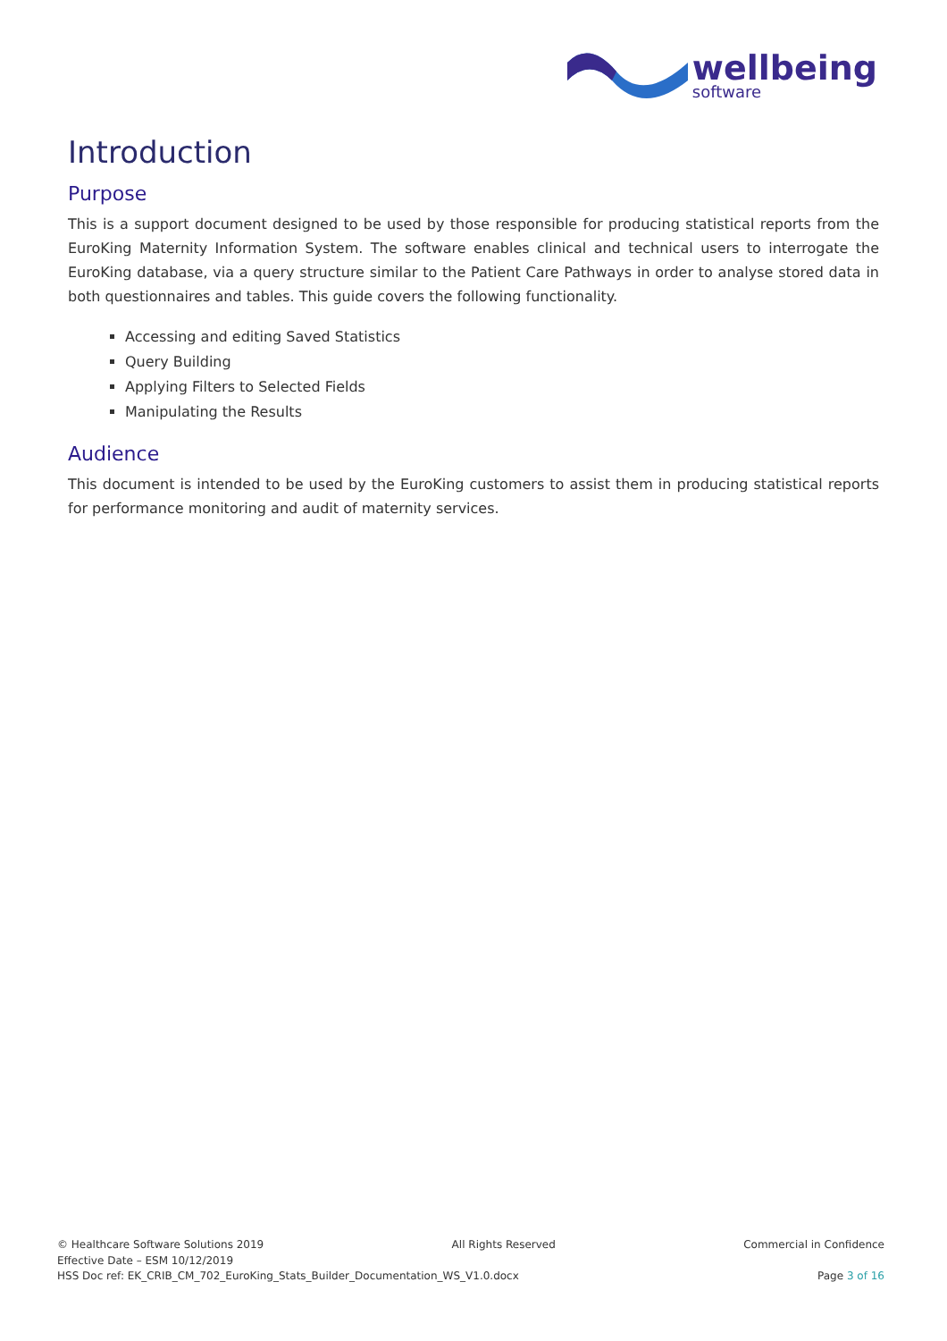wellbeing
software
Introduction
Purpose
This is a support document designed to be used by those responsible for producing statistical reports from the EuroKing Maternity Information System. The software enables clinical and technical users to interrogate the EuroKing database, via a query structure similar to the Patient Care Pathways in order to analyse stored data in both questionnaires and tables. This guide covers the following functionality.
Accessing and editing Saved Statistics
Query Building
Applying Filters to Selected Fields
Manipulating the Results
Audience
This document is intended to be used by the EuroKing customers to assist them in producing statistical reports for performance monitoring and audit of maternity services.
© Healthcare Software Solutions 2019 All Rights Reserved Commercial in Confidence
Effective Date – ESM 10/12/2019
HSS Doc ref: EK_CRIB_CM_702_EuroKing_Stats_Builder_Documentation_WS_V1.0.docx Page 3 of 16